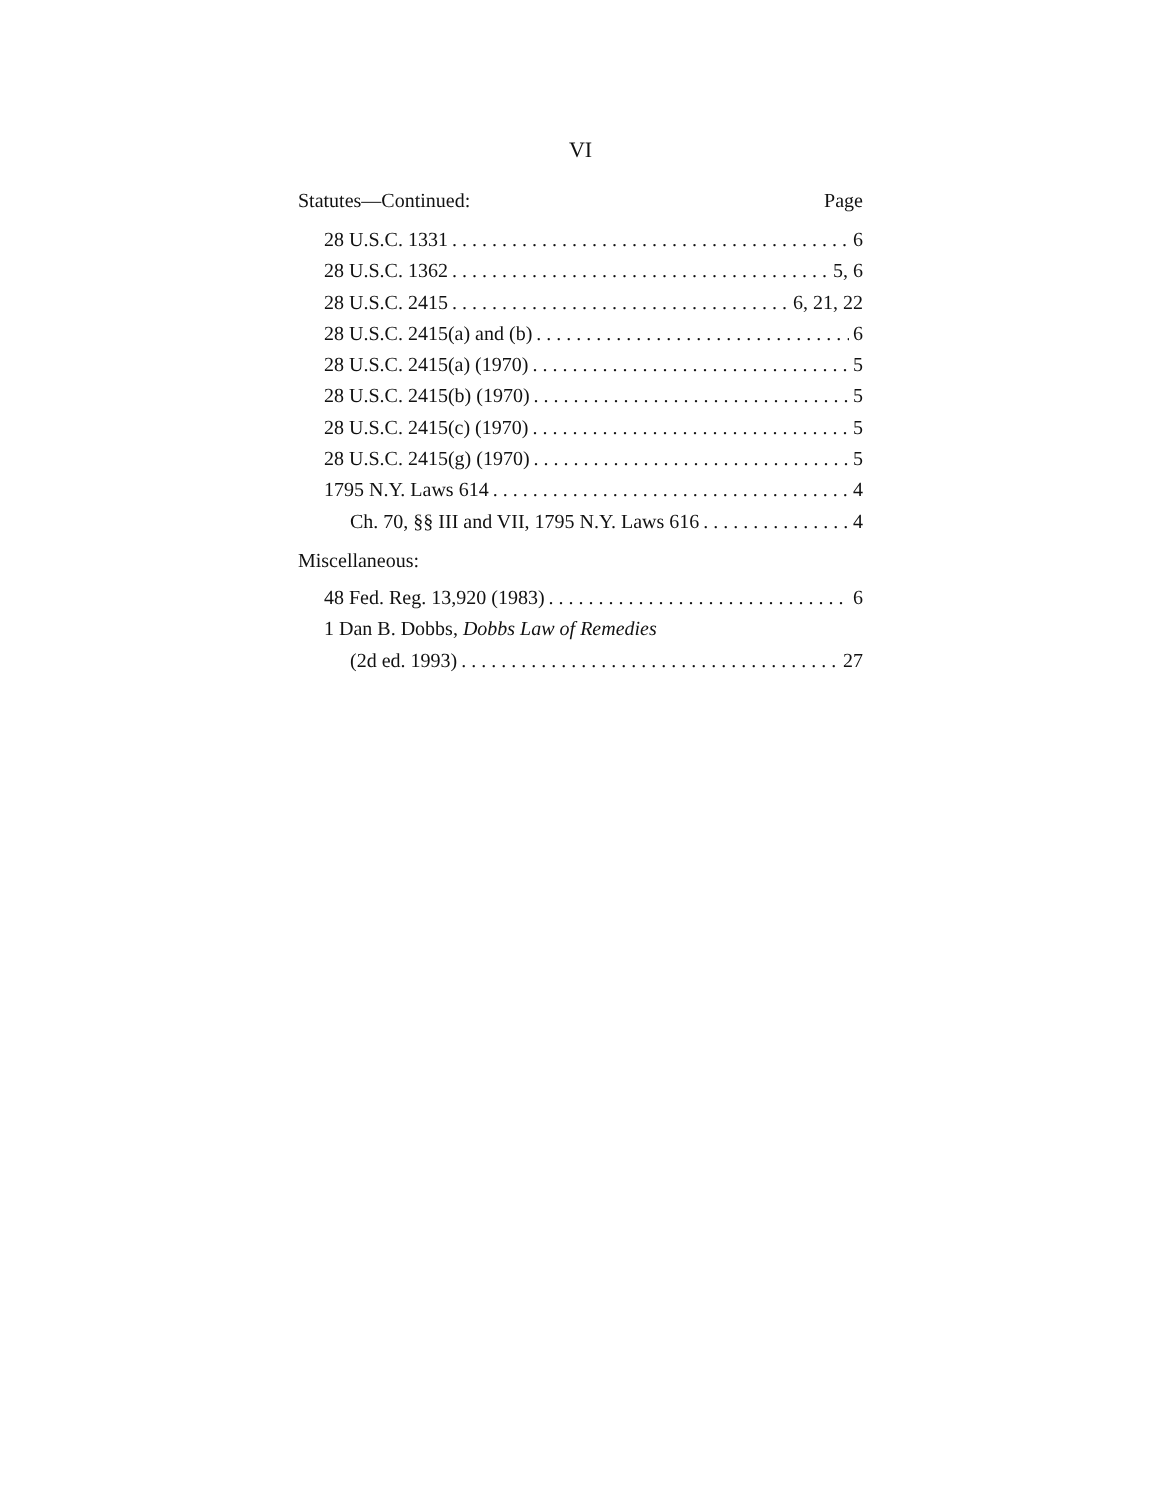VI
Statutes—Continued: Page
28 U.S.C. 1331 6
28 U.S.C. 1362 5, 6
28 U.S.C. 2415 6, 21, 22
28 U.S.C. 2415(a) and (b) 6
28 U.S.C. 2415(a) (1970) 5
28 U.S.C. 2415(b) (1970) 5
28 U.S.C. 2415(c) (1970) 5
28 U.S.C. 2415(g) (1970) 5
1795 N.Y. Laws 614 4
Ch. 70, §§ III and VII, 1795 N.Y. Laws 616 4
Miscellaneous:
48 Fed. Reg. 13,920 (1983) 6
1 Dan B. Dobbs, Dobbs Law of Remedies
(2d ed. 1993) 27